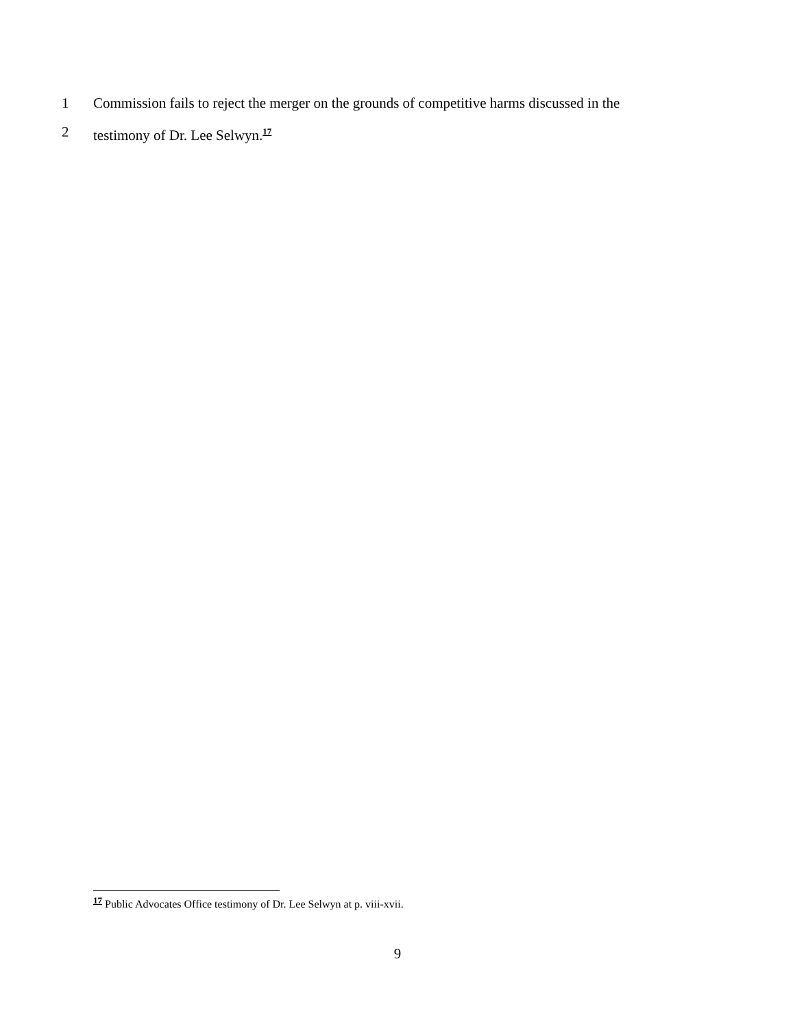1 Commission fails to reject the merger on the grounds of competitive harms discussed in the
2 testimony of Dr. Lee Selwyn.<sup>17</sup>
<sup>17</sup> Public Advocates Office testimony of Dr. Lee Selwyn at p. viii-xvii.
9